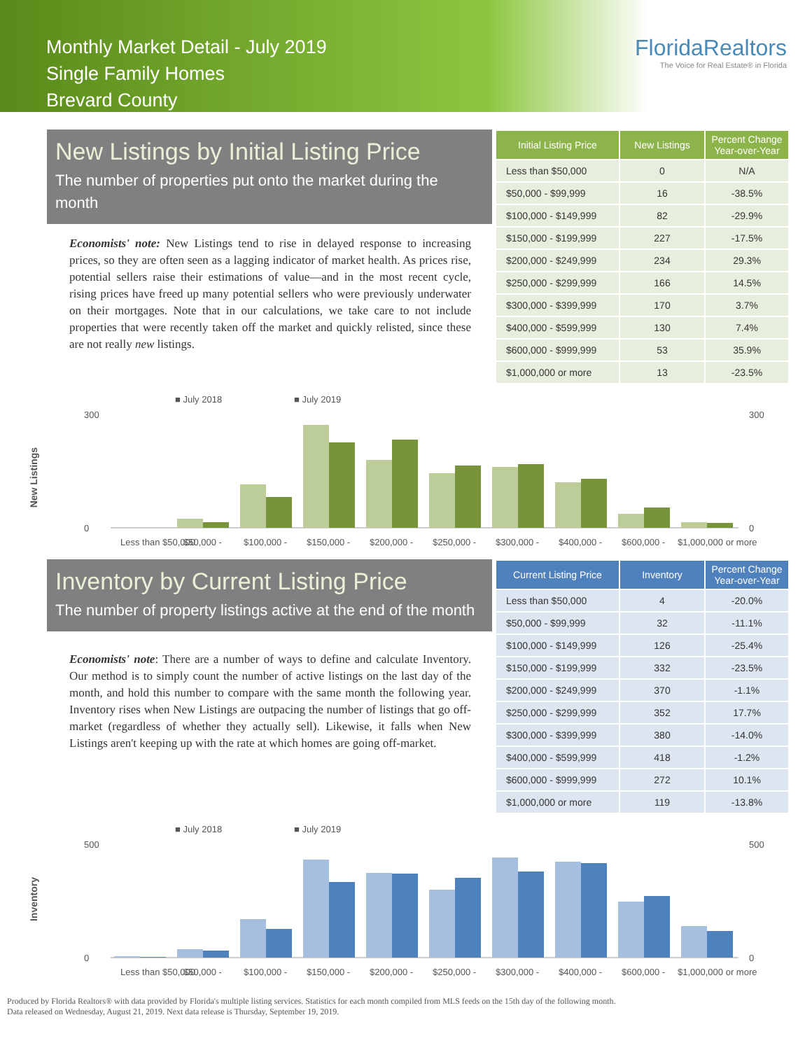Monthly Market Detail - July 2019
Single Family Homes
Brevard County
FloridaRealtors
The Voice for Real Estate® in Florida
New Listings by Initial Listing Price
The number of properties put onto the market during the month
Economists' note: New Listings tend to rise in delayed response to increasing prices, so they are often seen as a lagging indicator of market health. As prices rise, potential sellers raise their estimations of value—and in the most recent cycle, rising prices have freed up many potential sellers who were previously underwater on their mortgages. Note that in our calculations, we take care to not include properties that were recently taken off the market and quickly relisted, since these are not really new listings.
| Initial Listing Price | New Listings | Percent Change Year-over-Year |
| --- | --- | --- |
| Less than $50,000 | 0 | N/A |
| $50,000 - $99,999 | 16 | -38.5% |
| $100,000 - $149,999 | 82 | -29.9% |
| $150,000 - $199,999 | 227 | -17.5% |
| $200,000 - $249,999 | 234 | 29.3% |
| $250,000 - $299,999 | 166 | 14.5% |
| $300,000 - $399,999 | 170 | 3.7% |
| $400,000 - $599,999 | 130 | 7.4% |
| $600,000 - $999,999 | 53 | 35.9% |
| $1,000,000 or more | 13 | -23.5% |
New Listings
■ July 2018
■ July 2019
300
0
300
0
Less than $50,000
$50,000 -
$100,000 -
$150,000 -
$200,000 -
$250,000 -
$300,000 -
$400,000 -
$600,000 -
$1,000,000 or more
Inventory by Current Listing Price
The number of property listings active at the end of the month
Economists' note: There are a number of ways to define and calculate Inventory. Our method is to simply count the number of active listings on the last day of the month, and hold this number to compare with the same month the following year. Inventory rises when New Listings are outpacing the number of listings that go off-market (regardless of whether they actually sell). Likewise, it falls when New Listings aren't keeping up with the rate at which homes are going off-market.
| Current Listing Price | Inventory | Percent Change Year-over-Year |
| --- | --- | --- |
| Less than $50,000 | 4 | -20.0% |
| $50,000 - $99,999 | 32 | -11.1% |
| $100,000 - $149,999 | 126 | -25.4% |
| $150,000 - $199,999 | 332 | -23.5% |
| $200,000 - $249,999 | 370 | -1.1% |
| $250,000 - $299,999 | 352 | 17.7% |
| $300,000 - $399,999 | 380 | -14.0% |
| $400,000 - $599,999 | 418 | -1.2% |
| $600,000 - $999,999 | 272 | 10.1% |
| $1,000,000 or more | 119 | -13.8% |
Inventory
■ July 2018
■ July 2019
500
0
500
0
Less than $50,000
$50,000 -
$100,000 -
$150,000 -
$200,000 -
$250,000 -
$300,000 -
$400,000 -
$600,000 -
$1,000,000 or more
Produced by Florida Realtors® with data provided by Florida's multiple listing services. Statistics for each month compiled from MLS feeds on the 15th day of the following month.
Data released on Wednesday, August 21, 2019. Next data release is Thursday, September 19, 2019.